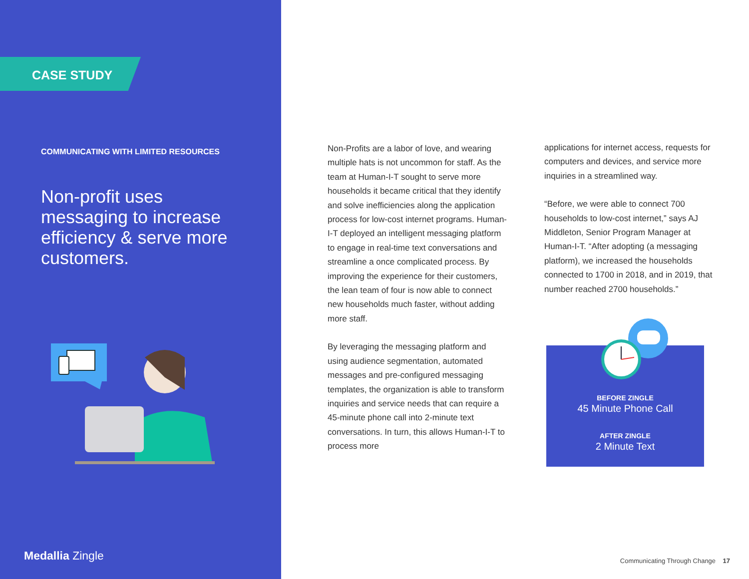CASE STUDY
COMMUNICATING WITH LIMITED RESOURCES
Non-profit uses messaging to increase efficiency & serve more customers.
Medallia Zingle
Non-Profits are a labor of love, and wearing multiple hats is not uncommon for staff. As the team at Human-I-T sought to serve more households it became critical that they identify and solve inefficiencies along the application process for low-cost internet programs. Human-I-T deployed an intelligent messaging platform to engage in real-time text conversations and streamline a once complicated process. By improving the experience for their customers, the lean team of four is now able to connect new households much faster, without adding more staff.
By leveraging the messaging platform and using audience segmentation, automated messages and pre-configured messaging templates, the organization is able to transform inquiries and service needs that can require a 45-minute phone call into 2-minute text conversations. In turn, this allows Human-I-T to process more
applications for internet access, requests for computers and devices, and service more inquiries in a streamlined way.
“Before, we were able to connect 700 households to low-cost internet,” says AJ Middleton, Senior Program Manager at Human-I-T. “After adopting (a messaging platform), we increased the households connected to 1700 in 2018, and in 2019, that number reached 2700 households.”
BEFORE ZINGLE
45 Minute Phone Call
AFTER ZINGLE
2 Minute Text
Communicating Through Change 17